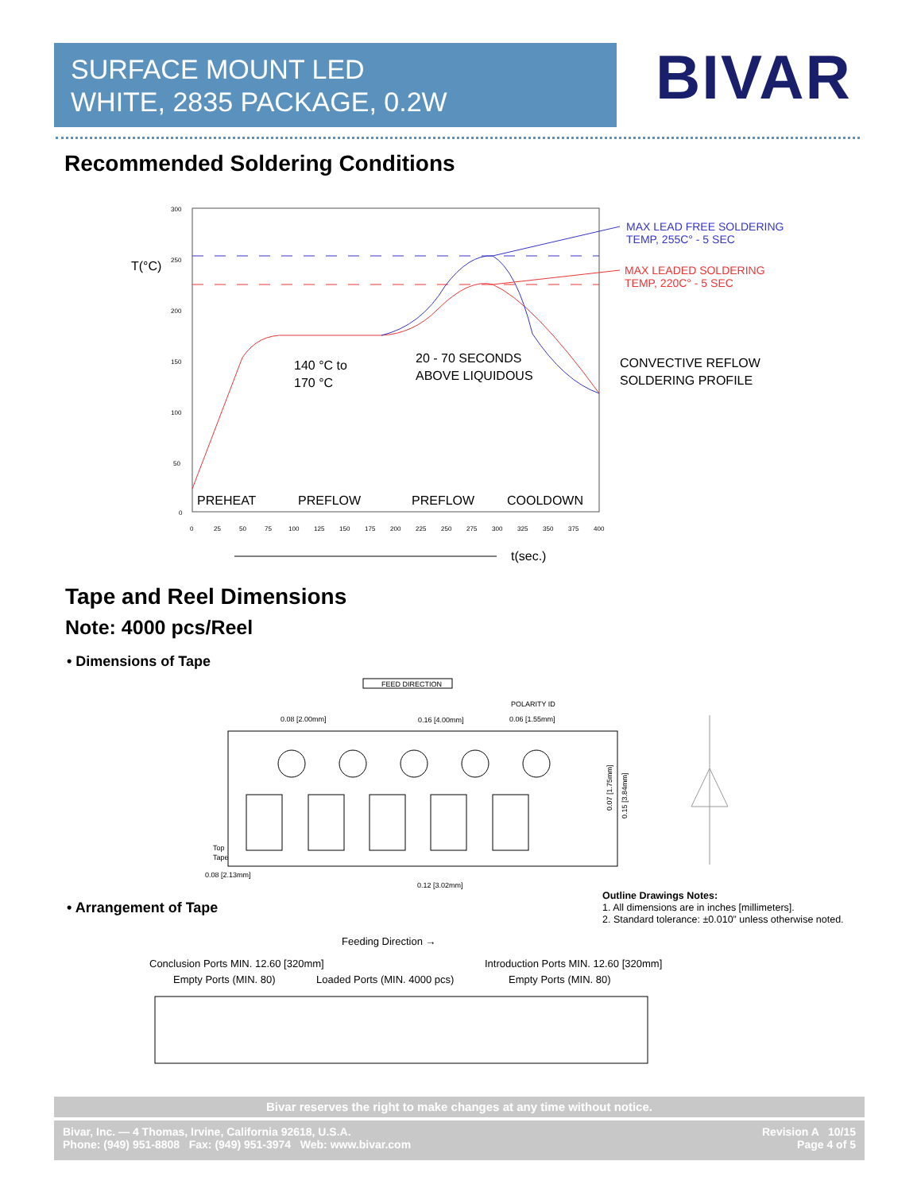SURFACE MOUNT LED
WHITE, 2835 PACKAGE, 0.2W
BIVAR
Recommended Soldering Conditions
T(°C)
MAX LEAD FREE SOLDERING
TEMP, 255C° - 5 SEC
MAX LEADED SOLDERING
TEMP, 220C° - 5 SEC
140 °C to
170 °C
20 - 70 SECONDS
ABOVE LIQUIDOUS
CONVECTIVE REFLOW
SOLDERING PROFILE
PREHEAT
PREFLOW
PREFLOW
COOLDOWN
300
250
200
150
100
50
0
0
25
50
75
100
125
150
175
200
225
250
275
300
325
350
375
400
t(sec.)
Tape and Reel Dimensions
Note: 4000 pcs/Reel
• Dimensions of Tape
FEED DIRECTION
POLARITY ID
0.08 [2.00mm]
0.16 [4.00mm]
0.06 [1.55mm]
Top
Tape
0.08 [2.13mm]
0.12 [3.02mm]
0.15 [3.84mm]
0.07 [1.75mm]
Outline Drawings Notes:
1. All dimensions are in inches [millimeters].
2. Standard tolerance: ±0.010” unless otherwise noted.
• Arrangement of Tape
Feeding Direction →
Conclusion Ports MIN. 12.60 [320mm]
Introduction Ports MIN. 12.60 [320mm]
Empty Ports (MIN. 80)
Loaded Ports (MIN. 4000 pcs)
Empty Ports (MIN. 80)
Bivar reserves the right to make changes at any time without notice.
Bivar, Inc. — 4 Thomas, Irvine, California 92618, U.S.A.
Phone: (949) 951-8808 Fax: (949) 951-3974 Web: www.bivar.com
Revision A 10/15
Page 4 of 5